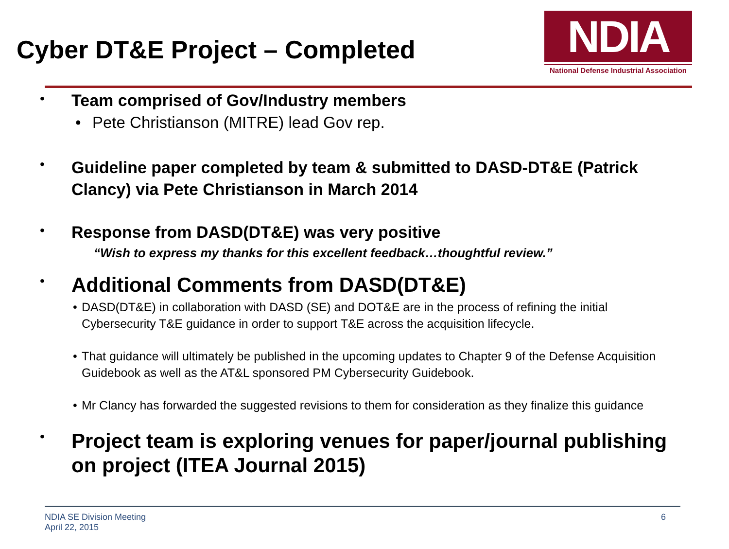Cyber DT&E Project – Completed
NDIA
National Defense Industrial Association
•
Team comprised of Gov/Industry members
• Pete Christianson (MITRE) lead Gov rep.
•
Guideline paper completed by team & submitted to DASD-DT&E (Patrick Clancy) via Pete Christianson in March 2014
•
Response from DASD(DT&E) was very positive
“Wish to express my thanks for this excellent feedback…thoughtful review.”
•
Additional Comments from DASD(DT&E)
• DASD(DT&E) in collaboration with DASD (SE) and DOT&E are in the process of refining the initial Cybersecurity T&E guidance in order to support T&E across the acquisition lifecycle.
• That guidance will ultimately be published in the upcoming updates to Chapter 9 of the Defense Acquisition Guidebook as well as the AT&L sponsored PM Cybersecurity Guidebook.
• Mr Clancy has forwarded the suggested revisions to them for consideration as they finalize this guidance
•
Project team is exploring venues for paper/journal publishing on project (ITEA Journal 2015)
NDIA SE Division Meeting
April 22, 2015
6